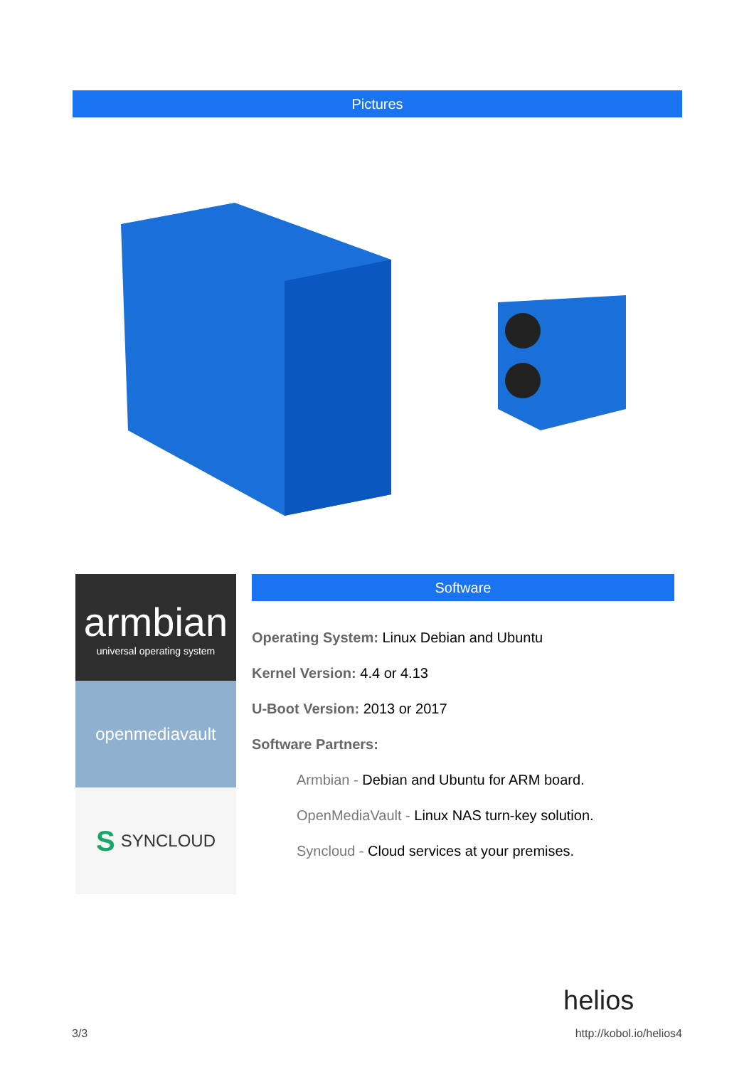Pictures
armbian
universal operating system
openmediavault
S SYNCLOUD
Software
Operating System: Linux Debian and Ubuntu
Kernel Version: 4.4 or 4.13
U-Boot Version: 2013 or 2017
Software Partners:
Armbian - Debian and Ubuntu for ARM board.
OpenMediaVault - Linux NAS turn-key solution.
Syncloud - Cloud services at your premises.
helios
3/3 http://kobol.io/helios4